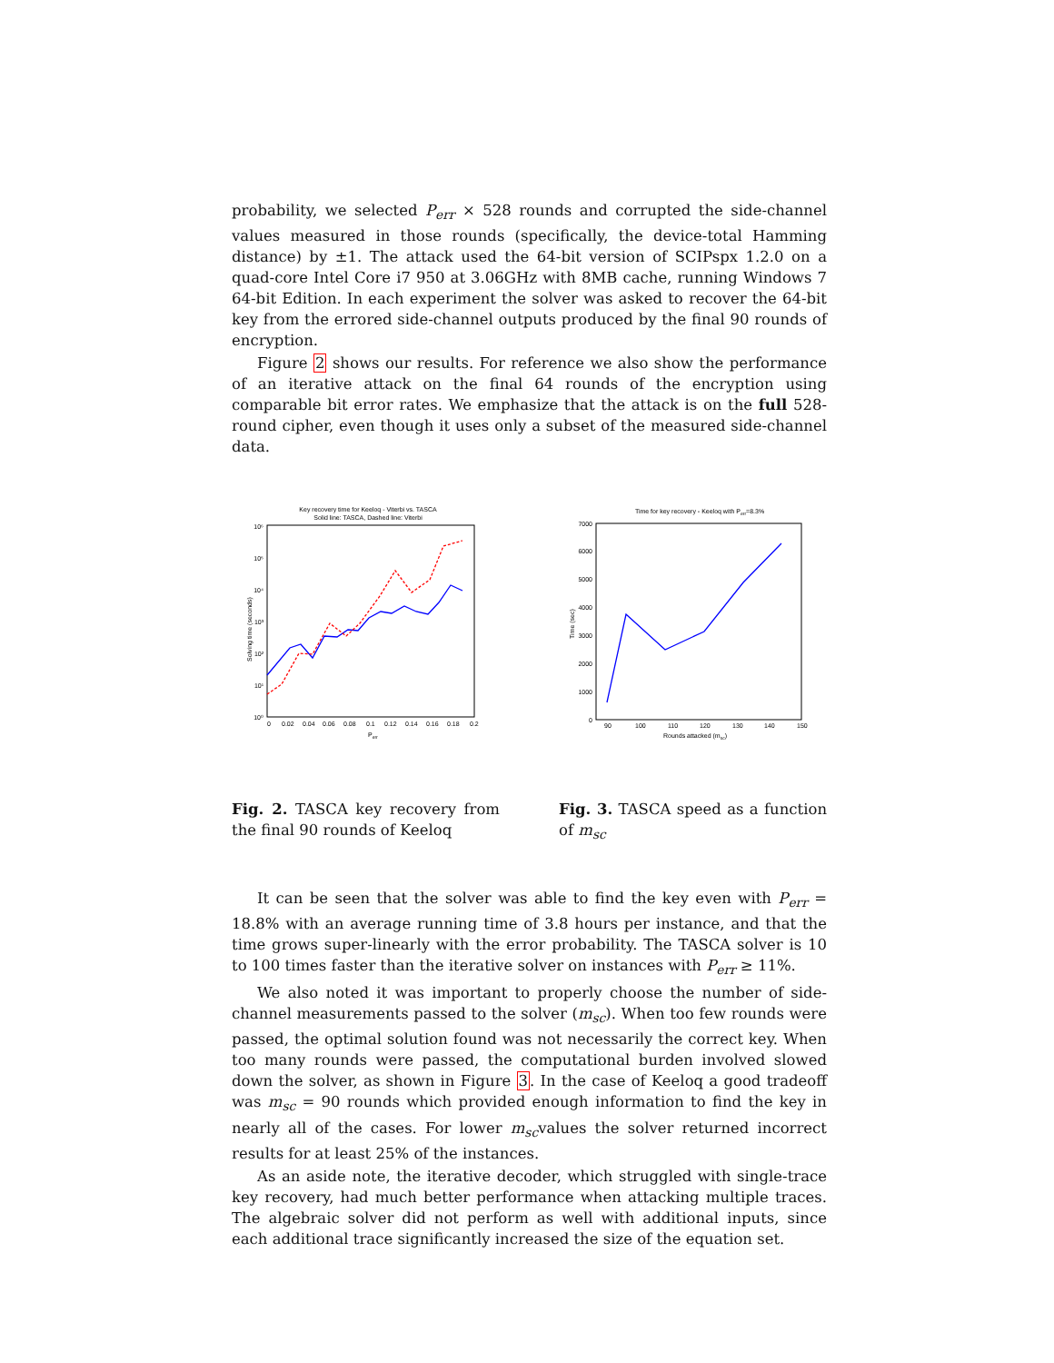probability, we selected P<sub>err</sub> × 528 rounds and corrupted the side-channel values measured in those rounds (specifically, the device-total Hamming distance) by ±1. The attack used the 64-bit version of SCIPspx 1.2.0 on a quad-core Intel Core i7 950 at 3.06GHz with 8MB cache, running Windows 7 64-bit Edition. In each experiment the solver was asked to recover the 64-bit key from the errored side-channel outputs produced by the final 90 rounds of encryption.
Figure 2 shows our results. For reference we also show the performance of an iterative attack on the final 64 rounds of the encryption using comparable bit error rates. We emphasize that the attack is on the full 528-round cipher, even though it uses only a subset of the measured side-channel data.
Key recovery time for Keeloq - Viterbi vs. TASCA
Solid line: TASCA, Dashed line: Viterbi
10⁰
10¹
10²
10³
10⁴
10⁵
10⁶
0
0.02
0.04
0.06
0.08
0.1
0.12
0.14
0.16
0.18
0.2
Perr
Solving time (seconds)
Fig. 2. TASCA key recovery from the final 90 rounds of Keeloq
Time for key recovery - Keeloq with Perr=8.3%
0
1000
2000
3000
4000
5000
6000
7000
90
100
110
120
130
140
150
Rounds attacked (msc)
Time (sec)
Fig. 3. TASCA speed as a function of m<sub>sc</sub>
It can be seen that the solver was able to find the key even with P<sub>err</sub> = 18.8% with an average running time of 3.8 hours per instance, and that the time grows super-linearly with the error probability. The TASCA solver is 10 to 100 times faster than the iterative solver on instances with P<sub>err</sub> ≥ 11%.
We also noted it was important to properly choose the number of side-channel measurements passed to the solver (m<sub>sc</sub>). When too few rounds were passed, the optimal solution found was not necessarily the correct key. When too many rounds were passed, the computational burden involved slowed down the solver, as shown in Figure 3. In the case of Keeloq a good tradeoff was m<sub>sc</sub> = 90 rounds which provided enough information to find the key in nearly all of the cases. For lower m<sub>sc</sub>values the solver returned incorrect results for at least 25% of the instances.
As an aside note, the iterative decoder, which struggled with single-trace key recovery, had much better performance when attacking multiple traces. The algebraic solver did not perform as well with additional inputs, since each additional trace significantly increased the size of the equation set.